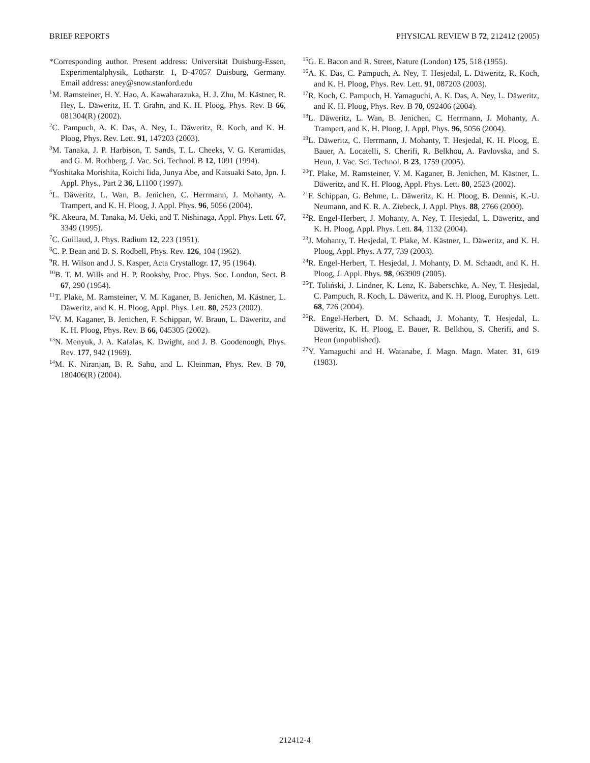BRIEF REPORTS PHYSICAL REVIEW B 72, 212412 (2005)
*Corresponding author. Present address: Universität Duisburg-Essen, Experimentalphysik, Lotharstr. 1, D-47057 Duisburg, Germany. Email address: aney@snow.stanford.edu
<sup>1</sup> M. Ramsteiner, H. Y. Hao, A. Kawaharazuka, H. J. Zhu, M. Kästner, R. Hey, L. Däweritz, H. T. Grahn, and K. H. Ploog, Phys. Rev. B 66, 081304(R) (2002).
<sup>2</sup> C. Pampuch, A. K. Das, A. Ney, L. Däweritz, R. Koch, and K. H. Ploog, Phys. Rev. Lett. 91, 147203 (2003).
<sup>3</sup> M. Tanaka, J. P. Harbison, T. Sands, T. L. Cheeks, V. G. Keramidas, and G. M. Rothberg, J. Vac. Sci. Technol. B 12, 1091 (1994).
<sup>4</sup> Yoshitaka Morishita, Koichi Iida, Junya Abe, and Katsuaki Sato, Jpn. J. Appl. Phys., Part 2 36, L1100 (1997).
<sup>5</sup> L. Däweritz, L. Wan, B. Jenichen, C. Herrmann, J. Mohanty, A. Trampert, and K. H. Ploog, J. Appl. Phys. 96, 5056 (2004).
<sup>6</sup> K. Akeura, M. Tanaka, M. Ueki, and T. Nishinaga, Appl. Phys. Lett. 67, 3349 (1995).
<sup>7</sup>C. Guillaud, J. Phys. Radium 12, 223 (1951).
<sup>8</sup>C. P. Bean and D. S. Rodbell, Phys. Rev. 126, 104 (1962).
<sup>9</sup> R. H. Wilson and J. S. Kasper, Acta Crystallogr. 17, 95 (1964).
<sup>10</sup>B. T. M. Wills and H. P. Rooksby, Proc. Phys. Soc. London, Sect. B 67, 290 (1954).
<sup>11</sup> T. Plake, M. Ramsteiner, V. M. Kaganer, B. Jenichen, M. Kästner, L. Däweritz, and K. H. Ploog, Appl. Phys. Lett. 80, 2523 (2002).
<sup>12</sup> V. M. Kaganer, B. Jenichen, F. Schippan, W. Braun, L. Däweritz, and K. H. Ploog, Phys. Rev. B 66, 045305 (2002).
<sup>13</sup>N. Menyuk, J. A. Kafalas, K. Dwight, and J. B. Goodenough, Phys. Rev. 177, 942 (1969).
<sup>14</sup> M. K. Niranjan, B. R. Sahu, and L. Kleinman, Phys. Rev. B 70, 180406(R) (2004).
<sup>15</sup> G. E. Bacon and R. Street, Nature (London) 175, 518 (1955).
<sup>16</sup> A. K. Das, C. Pampuch, A. Ney, T. Hesjedal, L. Däweritz, R. Koch, and K. H. Ploog, Phys. Rev. Lett. 91, 087203 (2003).
<sup>17</sup> R. Koch, C. Pampuch, H. Yamaguchi, A. K. Das, A. Ney, L. Däweritz, and K. H. Ploog, Phys. Rev. B 70, 092406 (2004).
<sup>18</sup> L. Däweritz, L. Wan, B. Jenichen, C. Herrmann, J. Mohanty, A. Trampert, and K. H. Ploog, J. Appl. Phys. 96, 5056 (2004).
<sup>19</sup> L. Däweritz, C. Herrmann, J. Mohanty, T. Hesjedal, K. H. Ploog, E. Bauer, A. Locatelli, S. Cherifi, R. Belkhou, A. Pavlovska, and S. Heun, J. Vac. Sci. Technol. B 23, 1759 (2005).
<sup>20</sup> T. Plake, M. Ramsteiner, V. M. Kaganer, B. Jenichen, M. Kästner, L. Däweritz, and K. H. Ploog, Appl. Phys. Lett. 80, 2523 (2002).
<sup>21</sup>F. Schippan, G. Behme, L. Däweritz, K. H. Ploog, B. Dennis, K.-U. Neumann, and K. R. A. Ziebeck, J. Appl. Phys. 88, 2766 (2000).
<sup>22</sup> R. Engel-Herbert, J. Mohanty, A. Ney, T. Hesjedal, L. Däweritz, and K. H. Ploog, Appl. Phys. Lett. 84, 1132 (2004).
<sup>23</sup> J. Mohanty, T. Hesjedal, T. Plake, M. Kästner, L. Däweritz, and K. H. Ploog, Appl. Phys. A 77, 739 (2003).
<sup>24</sup> R. Engel-Herbert, T. Hesjedal, J. Mohanty, D. M. Schaadt, and K. H. Ploog, J. Appl. Phys. 98, 063909 (2005).
<sup>25</sup> T. Toliński, J. Lindner, K. Lenz, K. Baberschke, A. Ney, T. Hesjedal, C. Pampuch, R. Koch, L. Däweritz, and K. H. Ploog, Europhys. Lett. 68, 726 (2004).
<sup>26</sup> R. Engel-Herbert, D. M. Schaadt, J. Mohanty, T. Hesjedal, L. Däweritz, K. H. Ploog, E. Bauer, R. Belkhou, S. Cherifi, and S. Heun (unpublished).
<sup>27</sup> Y. Yamaguchi and H. Watanabe, J. Magn. Magn. Mater. 31, 619 (1983).
212412-4